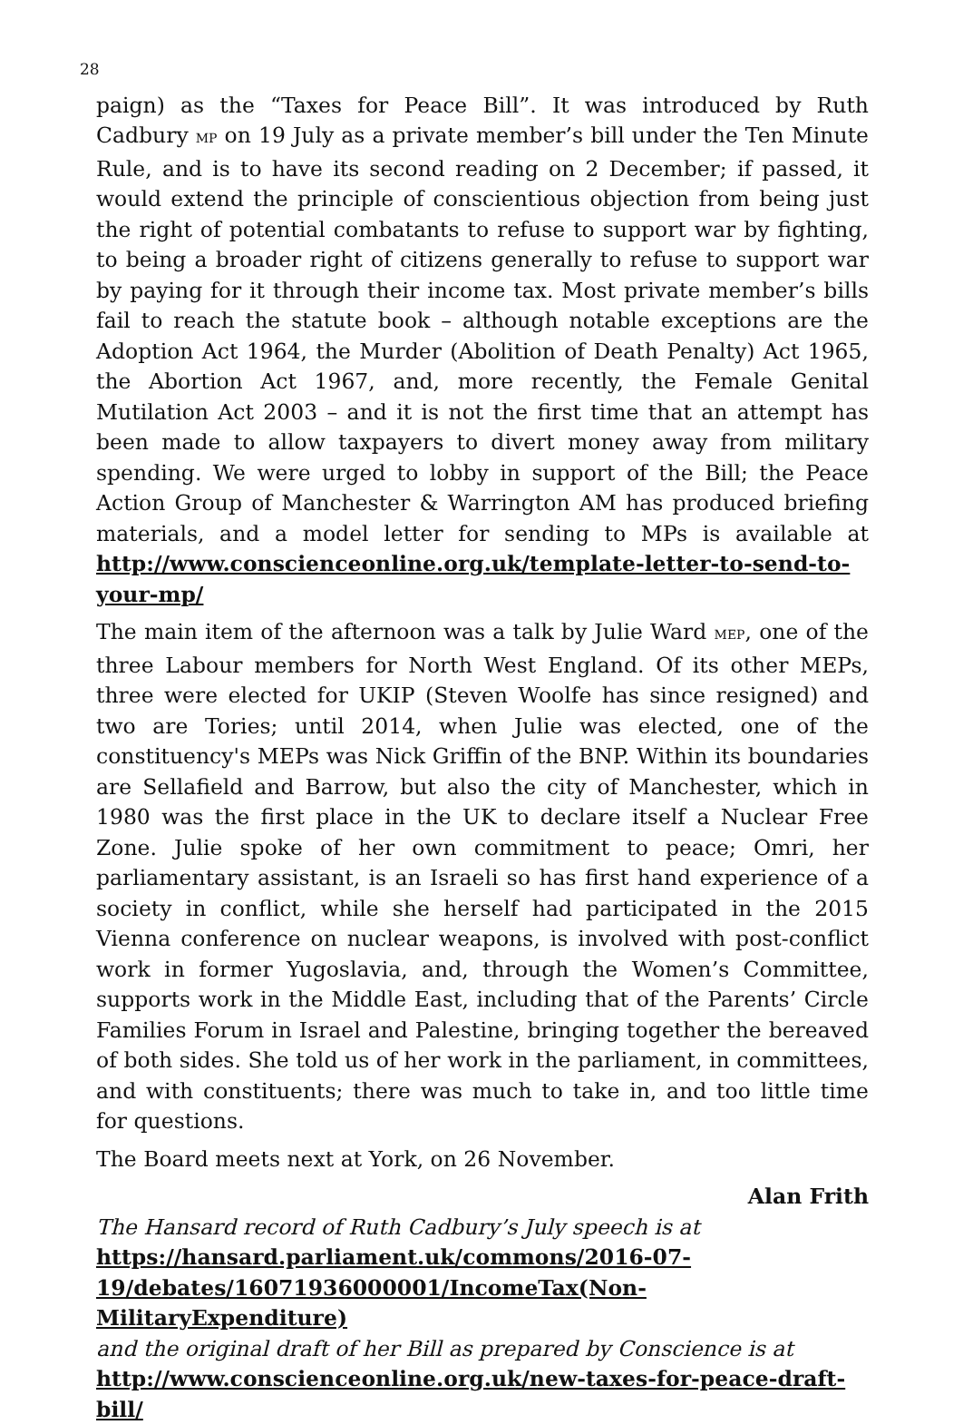28
paign) as the “Taxes for Peace Bill”. It was introduced by Ruth Cadbury MP on 19 July as a private member’s bill under the Ten Minute Rule, and is to have its second reading on 2 December; if passed, it would extend the principle of conscientious objection from being just the right of potential combatants to refuse to support war by fighting, to being a broader right of citizens generally to refuse to support war by paying for it through their income tax. Most private member’s bills fail to reach the statute book – although notable exceptions are the Adoption Act 1964, the Murder (Abolition of Death Penalty) Act 1965, the Abortion Act 1967, and, more recently, the Female Genital Mutilation Act 2003 – and it is not the first time that an attempt has been made to allow taxpayers to divert money away from military spending. We were urged to lobby in support of the Bill; the Peace Action Group of Manchester & Warrington AM has produced briefing materials, and a model letter for sending to MPs is available at http://www.conscienceonline.org.uk/template-letter-to-send-to-your-mp/
The main item of the afternoon was a talk by Julie Ward MEP, one of the three Labour members for North West England. Of its other MEPs, three were elected for UKIP (Steven Woolfe has since resigned) and two are Tories; until 2014, when Julie was elected, one of the constituency's MEPs was Nick Griffin of the BNP. Within its boundaries are Sellafield and Barrow, but also the city of Manchester, which in 1980 was the first place in the UK to declare itself a Nuclear Free Zone. Julie spoke of her own commitment to peace; Omri, her parliamentary assistant, is an Israeli so has first hand experience of a society in conflict, while she herself had participated in the 2015 Vienna conference on nuclear weapons, is involved with post-conflict work in former Yugoslavia, and, through the Women’s Committee, supports work in the Middle East, including that of the Parents’ Circle Families Forum in Israel and Palestine, bringing together the bereaved of both sides. She told us of her work in the parliament, in committees, and with constituents; there was much to take in, and too little time for questions.
The Board meets next at York, on 26 November.
Alan Frith
The Hansard record of Ruth Cadbury’s July speech is at
https://hansard.parliament.uk/commons/2016-07-
19/debates/16071936000001/IncomeTax(Non-MilitaryExpenditure)
and the original draft of her Bill as prepared by Conscience is at
http://www.conscienceonline.org.uk/new-taxes-for-peace-draft-bill/